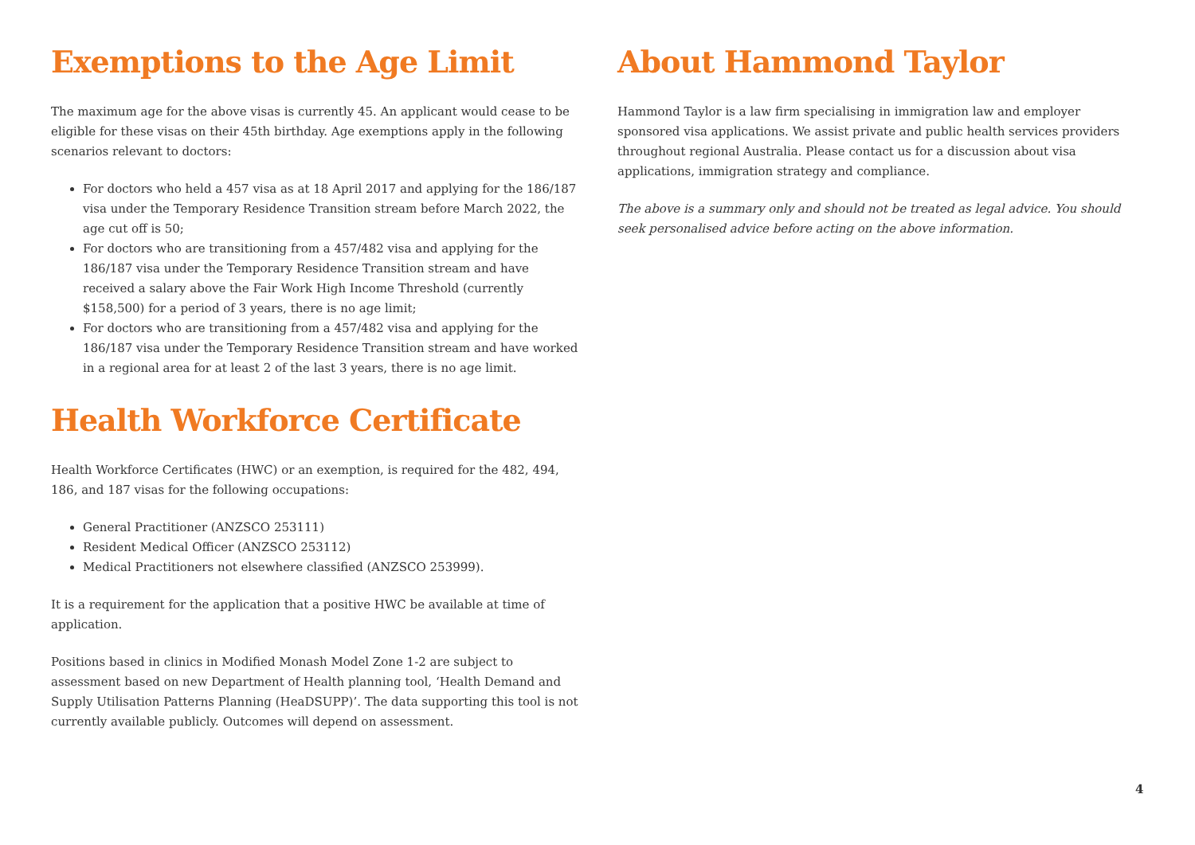Exemptions to the Age Limit
The maximum age for the above visas is currently 45. An applicant would cease to be eligible for these visas on their 45th birthday. Age exemptions apply in the following scenarios relevant to doctors:
For doctors who held a 457 visa as at 18 April 2017 and applying for the 186/187 visa under the Temporary Residence Transition stream before March 2022, the age cut off is 50;
For doctors who are transitioning from a 457/482 visa and applying for the 186/187 visa under the Temporary Residence Transition stream and have received a salary above the Fair Work High Income Threshold (currently $158,500) for a period of 3 years, there is no age limit;
For doctors who are transitioning from a 457/482 visa and applying for the 186/187 visa under the Temporary Residence Transition stream and have worked in a regional area for at least 2 of the last 3 years, there is no age limit.
Health Workforce Certificate
Health Workforce Certificates (HWC) or an exemption, is required for the 482, 494, 186, and 187 visas for the following occupations:
General Practitioner (ANZSCO 253111)
Resident Medical Officer (ANZSCO 253112)
Medical Practitioners not elsewhere classified (ANZSCO 253999).
It is a requirement for the application that a positive HWC be available at time of application.
Positions based in clinics in Modified Monash Model Zone 1-2 are subject to assessment based on new Department of Health planning tool, ‘Health Demand and Supply Utilisation Patterns Planning (HeaDSUPP)’. The data supporting this tool is not currently available publicly. Outcomes will depend on assessment.
About Hammond Taylor
Hammond Taylor is a law firm specialising in immigration law and employer sponsored visa applications. We assist private and public health services providers throughout regional Australia. Please contact us for a discussion about visa applications, immigration strategy and compliance.
The above is a summary only and should not be treated as legal advice. You should seek personalised advice before acting on the above information.
4